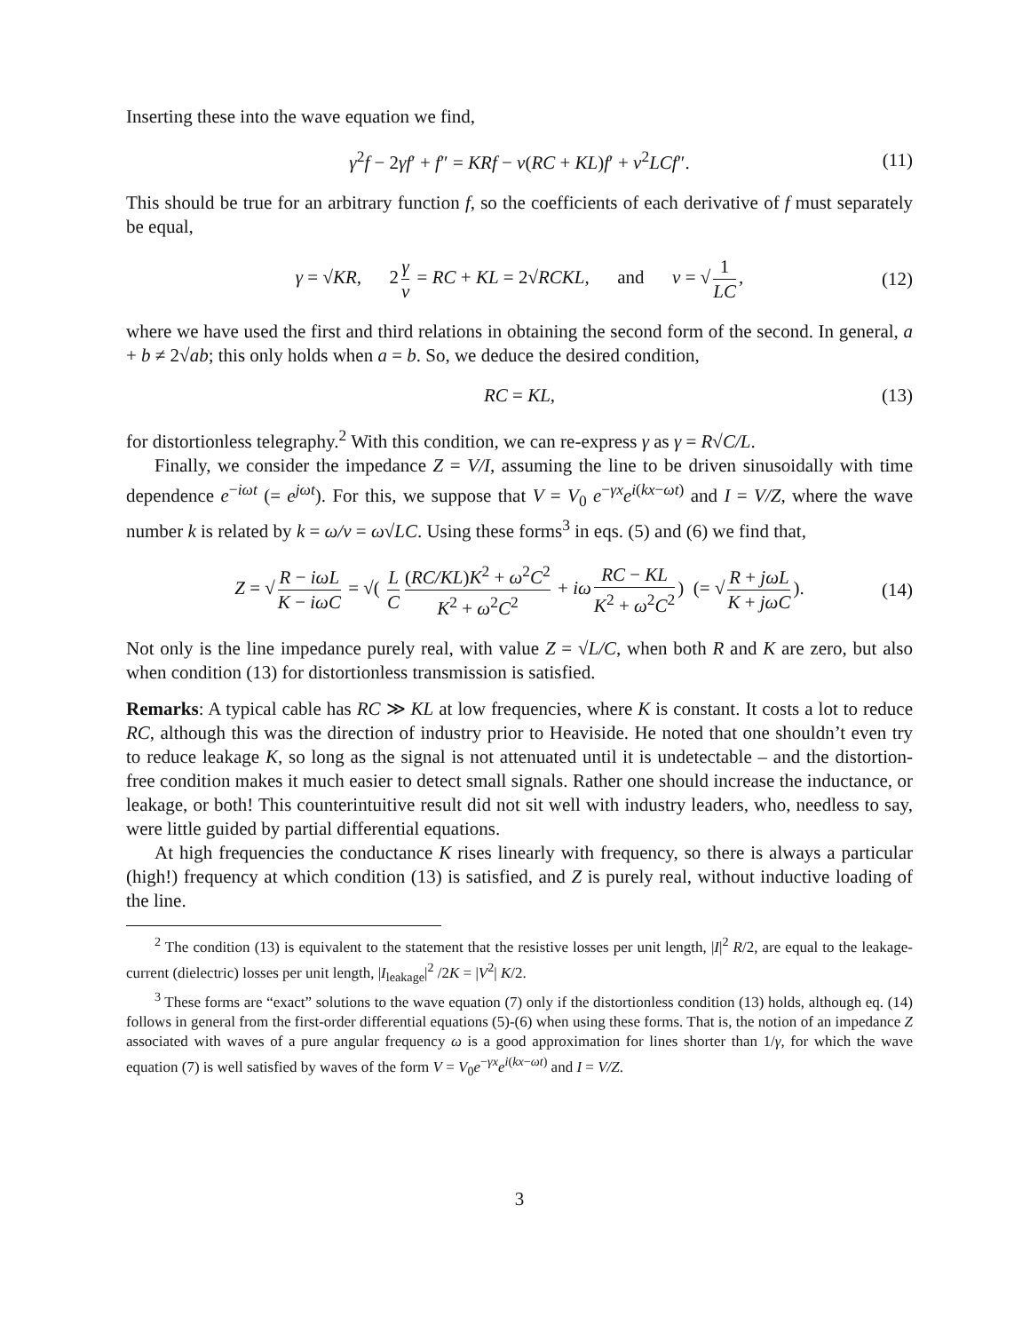Inserting these into the wave equation we find,
γ<sup>2</sup>f − 2γf′ + f″ = KRf − v(RC + KL)f′ + v<sup>2</sup>LCf″. (11)
This should be true for an arbitrary function f, so the coefficients of each derivative of f must separately be equal,
γ = √KR, 2 γ v = RC + KL = 2√RCKL, and v = √ 1 LC, (12)
where we have used the first and third relations in obtaining the second form of the second. In general, a + b ≠ 2√ab; this only holds when a = b. So, we deduce the desired condition,
RC = KL, (13)
for distortionless telegraphy.<sup>2</sup> With this condition, we can re-express γ as γ = R√C/L.
Finally, we consider the impedance Z = V/I, assuming the line to be driven sinusoidally with time dependence e<sup>−iωt</sup> (= e<sup>jωt</sup>). For this, we suppose that V = V<sub>0</sub> e<sup>−γx</sup>e<sup>i(kx−ωt)</sup> and I = V/Z, where the wave number k is related by k = ω/v = ω√LC. Using these forms<sup>3</sup> in eqs. (5) and (6) we find that,
Z = √ R − iωL K − iωC = √( L C (RC/KL)K<sup>2</sup> + ω<sup>2</sup>C<sup>2</sup> K<sup>2</sup> + ω<sup>2</sup>C<sup>2</sup> + iω RC − KL K<sup>2</sup> + ω<sup>2</sup>C<sup>2</sup>) (= √ R + jωL K + jωC). (14)
Not only is the line impedance purely real, with value Z = √L/C, when both R and K are zero, but also when condition (13) for distortionless transmission is satisfied.
Remarks: A typical cable has RC ≫ KL at low frequencies, where K is constant. It costs a lot to reduce RC, although this was the direction of industry prior to Heaviside. He noted that one shouldn’t even try to reduce leakage K, so long as the signal is not attenuated until it is undetectable – and the distortion-free condition makes it much easier to detect small signals. Rather one should increase the inductance, or leakage, or both! This counterintuitive result did not sit well with industry leaders, who, needless to say, were little guided by partial differential equations.
At high frequencies the conductance K rises linearly with frequency, so there is always a particular (high!) frequency at which condition (13) is satisfied, and Z is purely real, without inductive loading of the line.
<sup>2</sup> The condition (13) is equivalent to the statement that the resistive losses per unit length, |I|<sup>2</sup> R/2, are equal to the leakage-current (dielectric) losses per unit length, |I<sub>leakage</sub>|<sup>2</sup> /2K = |V<sup>2</sup>| K/2.
<sup>3</sup> These forms are “exact” solutions to the wave equation (7) only if the distortionless condition (13) holds, although eq. (14) follows in general from the first-order differential equations (5)-(6) when using these forms. That is, the notion of an impedance Z associated with waves of a pure angular frequency ω is a good approximation for lines shorter than 1/γ, for which the wave equation (7) is well satisfied by waves of the form V = V<sub>0</sub>e<sup>−γx</sup>e<sup>i(kx−ωt)</sup> and I = V/Z.
3